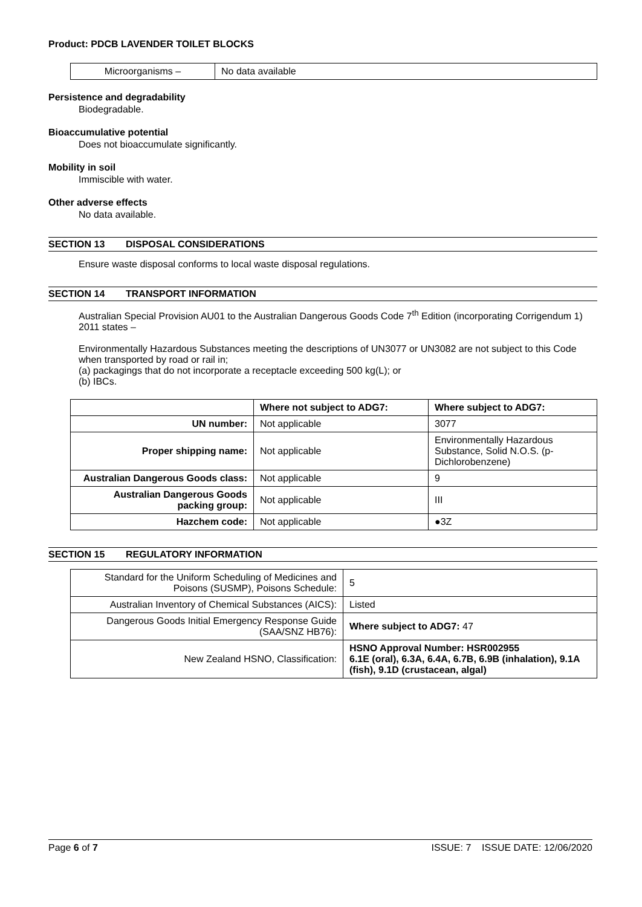Product: PDCB LAVENDER TOILET BLOCKS
| Microorganisms – | No data available |
Persistence and degradability
Biodegradable.
Bioaccumulative potential
Does not bioaccumulate significantly.
Mobility in soil
Immiscible with water.
Other adverse effects
No data available.
SECTION 13 DISPOSAL CONSIDERATIONS
Ensure waste disposal conforms to local waste disposal regulations.
SECTION 14 TRANSPORT INFORMATION
Australian Special Provision AU01 to the Australian Dangerous Goods Code 7<sup>th</sup> Edition (incorporating Corrigendum 1) 2011 states –
Environmentally Hazardous Substances meeting the descriptions of UN3077 or UN3082 are not subject to this Code when transported by road or rail in;
(a) packagings that do not incorporate a receptacle exceeding 500 kg(L); or
(b) IBCs.
| | Where not subject to ADG7: | Where subject to ADG7: |
| --- | --- | --- |
| UN number: | Not applicable | 3077 |
| Proper shipping name: | Not applicable | Environmentally Hazardous Substance, Solid N.O.S. (p-Dichlorobenzene) |
| Australian Dangerous Goods class: | Not applicable | 9 |
| Australian Dangerous Goods packing group: | Not applicable | III |
| Hazchem code: | Not applicable | ●3Z |
SECTION 15 REGULATORY INFORMATION
| Standard for the Uniform Scheduling of Medicines and Poisons (SUSMP), Poisons Schedule: | 5 |
| Australian Inventory of Chemical Substances (AICS): | Listed |
| Dangerous Goods Initial Emergency Response Guide (SAA/SNZ HB76): | Where subject to ADG7: 47 |
| New Zealand HSNO, Classification: | HSNO Approval Number: HSR002955 6.1E (oral), 6.3A, 6.4A, 6.7B, 6.9B (inhalation), 9.1A (fish), 9.1D (crustacean, algal) |
Page 6 of 7 ISSUE: 7 ISSUE DATE: 12/06/2020